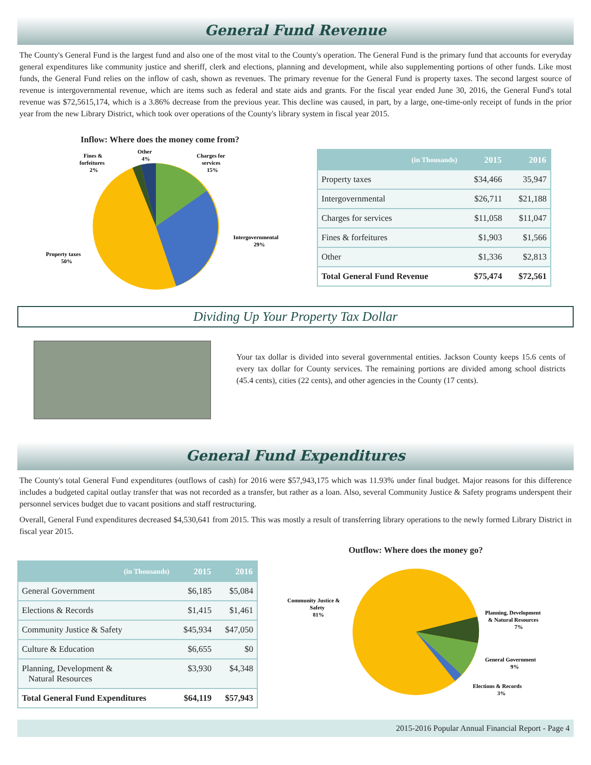General Fund Revenue
The County's General Fund is the largest fund and also one of the most vital to the County's operation. The General Fund is the primary fund that accounts for everyday general expenditures like community justice and sheriff, clerk and elections, planning and development, while also supplementing portions of other funds. Like most funds, the General Fund relies on the inflow of cash, shown as revenues. The primary revenue for the General Fund is property taxes. The second largest source of revenue is intergovernmental revenue, which are items such as federal and state aids and grants. For the fiscal year ended June 30, 2016, the General Fund's total revenue was $72,5615,174, which is a 3.86% decrease from the previous year. This decline was caused, in part, by a large, one-time-only receipt of funds in the prior year from the new Library District, which took over operations of the County's library system in fiscal year 2015.
Inflow: Where does the money come from?
Fines &
forfeitures
2%
Other
4%
Charges for
services
15%
Intergovernmental
29%
Property taxes
50%
| (in Thousands) | 2015 | 2016 |
| --- | --- | --- |
| Property taxes | $34,466 | 35,947 |
| Intergovernmental | $26,711 | $21,188 |
| Charges for services | $11,058 | $11,047 |
| Fines & forfeitures | $1,903 | $1,566 |
| Other | $1,336 | $2,813 |
| Total General Fund Revenue | $75,474 | $72,561 |
Dividing Up Your Property Tax Dollar
Your tax dollar is divided into several governmental entities. Jackson County keeps 15.6 cents of every tax dollar for County services. The remaining portions are divided among school districts (45.4 cents), cities (22 cents), and other agencies in the County (17 cents).
General Fund Expenditures
The County's total General Fund expenditures (outflows of cash) for 2016 were $57,943,175 which was 11.93% under final budget. Major reasons for this difference includes a budgeted capital outlay transfer that was not recorded as a transfer, but rather as a loan. Also, several Community Justice & Safety programs underspent their personnel services budget due to vacant positions and staff restructuring.
Overall, General Fund expenditures decreased $4,530,641 from 2015. This was mostly a result of transferring library operations to the newly formed Library District in fiscal year 2015.
| (in Thousands) | 2015 | 2016 |
| --- | --- | --- |
| General Government | $6,185 | $5,084 |
| Elections & Records | $1,415 | $1,461 |
| Community Justice & Safety | $45,934 | $47,050 |
| Culture & Education | $6,655 | $0 |
| Planning, Development & Natural Resources | $3,930 | $4,348 |
| Total General Fund Expenditures | $64,119 | $57,943 |
Outflow: Where does the money go?
Community Justice &
Safety
81%
Planning, Development
& Natural Resources
7%
General Government
9%
Elections & Records
3%
2015-2016 Popular Annual Financial Report - Page 4